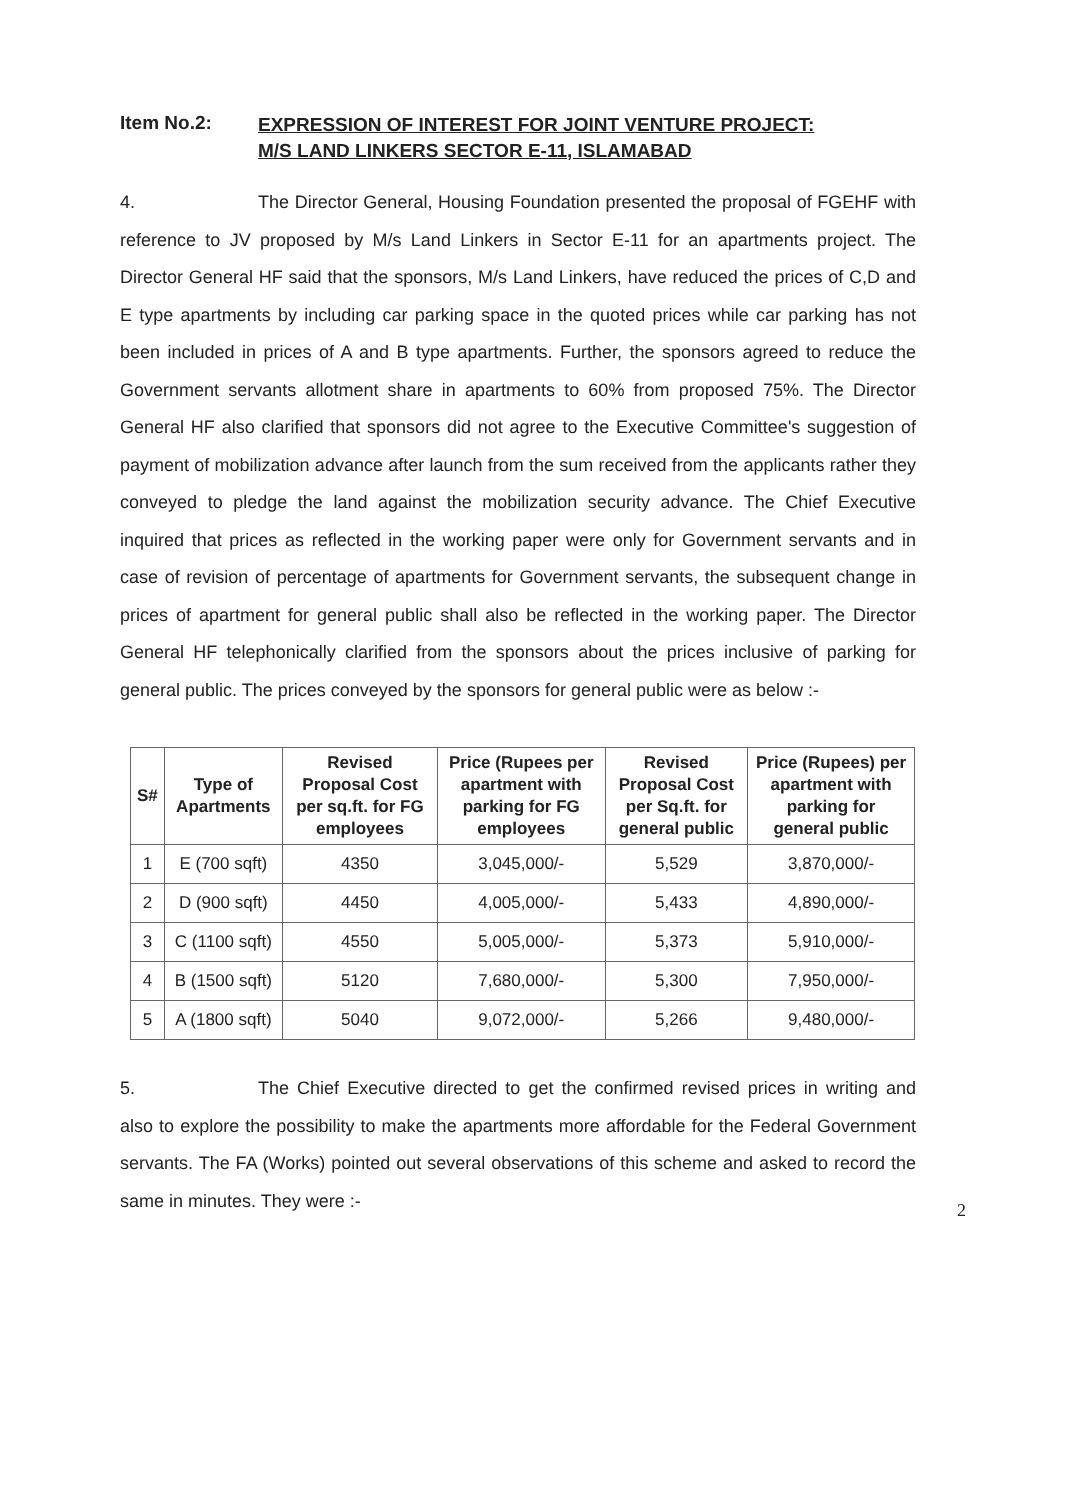Item No.2:
EXPRESSION OF INTEREST FOR JOINT VENTURE PROJECT:
M/S LAND LINKERS SECTOR E-11, ISLAMABAD
4. The Director General, Housing Foundation presented the proposal of FGEHF with reference to JV proposed by M/s Land Linkers in Sector E-11 for an apartments project. The Director General HF said that the sponsors, M/s Land Linkers, have reduced the prices of C,D and E type apartments by including car parking space in the quoted prices while car parking has not been included in prices of A and B type apartments. Further, the sponsors agreed to reduce the Government servants allotment share in apartments to 60% from proposed 75%. The Director General HF also clarified that sponsors did not agree to the Executive Committee's suggestion of payment of mobilization advance after launch from the sum received from the applicants rather they conveyed to pledge the land against the mobilization security advance. The Chief Executive inquired that prices as reflected in the working paper were only for Government servants and in case of revision of percentage of apartments for Government servants, the subsequent change in prices of apartment for general public shall also be reflected in the working paper. The Director General HF telephonically clarified from the sponsors about the prices inclusive of parking for general public. The prices conveyed by the sponsors for general public were as below :-
| S# | Type of Apartments | Revised Proposal Cost per sq.ft. for FG employees | Price (Rupees per apartment with parking for FG employees | Revised Proposal Cost per Sq.ft. for general public | Price (Rupees) per apartment with parking for general public |
| --- | --- | --- | --- | --- | --- |
| 1 | E (700 sqft) | 4350 | 3,045,000/- | 5,529 | 3,870,000/- |
| 2 | D (900 sqft) | 4450 | 4,005,000/- | 5,433 | 4,890,000/- |
| 3 | C (1100 sqft) | 4550 | 5,005,000/- | 5,373 | 5,910,000/- |
| 4 | B (1500 sqft) | 5120 | 7,680,000/- | 5,300 | 7,950,000/- |
| 5 | A (1800 sqft) | 5040 | 9,072,000/- | 5,266 | 9,480,000/- |
5. The Chief Executive directed to get the confirmed revised prices in writing and also to explore the possibility to make the apartments more affordable for the Federal Government servants. The FA (Works) pointed out several observations of this scheme and asked to record the same in minutes. They were :-
2